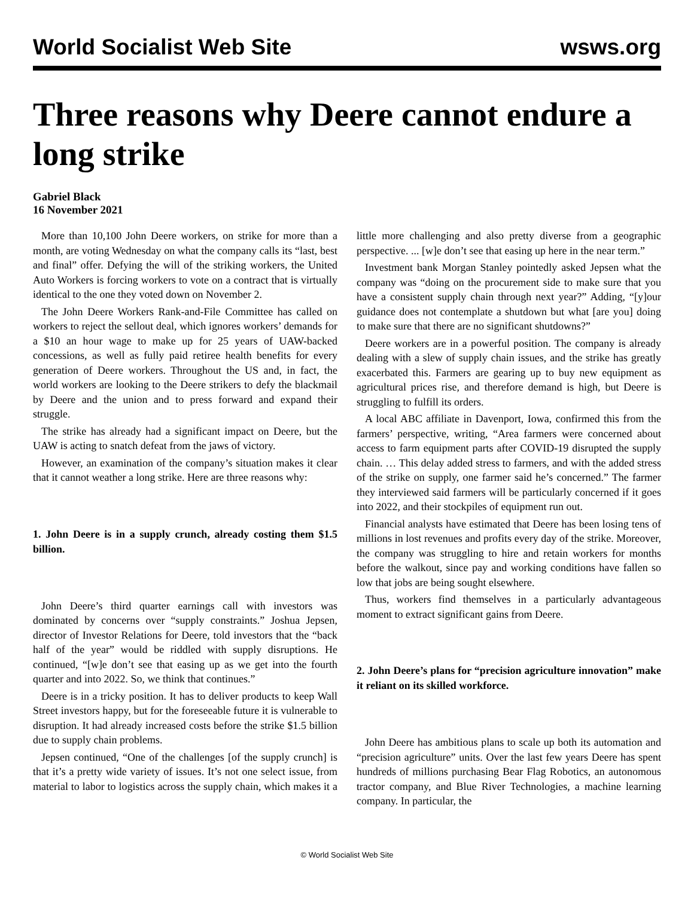World Socialist Web Site wsws.org
Three reasons why Deere cannot endure a long strike
Gabriel Black
16 November 2021
More than 10,100 John Deere workers, on strike for more than a month, are voting Wednesday on what the company calls its “last, best and final” offer. Defying the will of the striking workers, the United Auto Workers is forcing workers to vote on a contract that is virtually identical to the one they voted down on November 2.
The John Deere Workers Rank-and-File Committee has called on workers to reject the sellout deal, which ignores workers’ demands for a $10 an hour wage to make up for 25 years of UAW-backed concessions, as well as fully paid retiree health benefits for every generation of Deere workers. Throughout the US and, in fact, the world workers are looking to the Deere strikers to defy the blackmail by Deere and the union and to press forward and expand their struggle.
The strike has already had a significant impact on Deere, but the UAW is acting to snatch defeat from the jaws of victory.
However, an examination of the company’s situation makes it clear that it cannot weather a long strike. Here are three reasons why:
1. John Deere is in a supply crunch, already costing them $1.5 billion.
John Deere’s third quarter earnings call with investors was dominated by concerns over “supply constraints.” Joshua Jepsen, director of Investor Relations for Deere, told investors that the “back half of the year” would be riddled with supply disruptions. He continued, “[w]e don’t see that easing up as we get into the fourth quarter and into 2022. So, we think that continues.”
Deere is in a tricky position. It has to deliver products to keep Wall Street investors happy, but for the foreseeable future it is vulnerable to disruption. It had already increased costs before the strike $1.5 billion due to supply chain problems.
Jepsen continued, “One of the challenges [of the supply crunch] is that it’s a pretty wide variety of issues. It’s not one select issue, from material to labor to logistics across the supply chain, which makes it a little more challenging and also pretty diverse from a geographic perspective. ... [w]e don’t see that easing up here in the near term.”
Investment bank Morgan Stanley pointedly asked Jepsen what the company was “doing on the procurement side to make sure that you have a consistent supply chain through next year?” Adding, “[y]our guidance does not contemplate a shutdown but what [are you] doing to make sure that there are no significant shutdowns?”
Deere workers are in a powerful position. The company is already dealing with a slew of supply chain issues, and the strike has greatly exacerbated this. Farmers are gearing up to buy new equipment as agricultural prices rise, and therefore demand is high, but Deere is struggling to fulfill its orders.
A local ABC affiliate in Davenport, Iowa, confirmed this from the farmers’ perspective, writing, “Area farmers were concerned about access to farm equipment parts after COVID-19 disrupted the supply chain. … This delay added stress to farmers, and with the added stress of the strike on supply, one farmer said he’s concerned.” The farmer they interviewed said farmers will be particularly concerned if it goes into 2022, and their stockpiles of equipment run out.
Financial analysts have estimated that Deere has been losing tens of millions in lost revenues and profits every day of the strike. Moreover, the company was struggling to hire and retain workers for months before the walkout, since pay and working conditions have fallen so low that jobs are being sought elsewhere.
Thus, workers find themselves in a particularly advantageous moment to extract significant gains from Deere.
2. John Deere’s plans for “precision agriculture innovation” make it reliant on its skilled workforce.
John Deere has ambitious plans to scale up both its automation and “precision agriculture” units. Over the last few years Deere has spent hundreds of millions purchasing Bear Flag Robotics, an autonomous tractor company, and Blue River Technologies, a machine learning company. In particular, the
© World Socialist Web Site